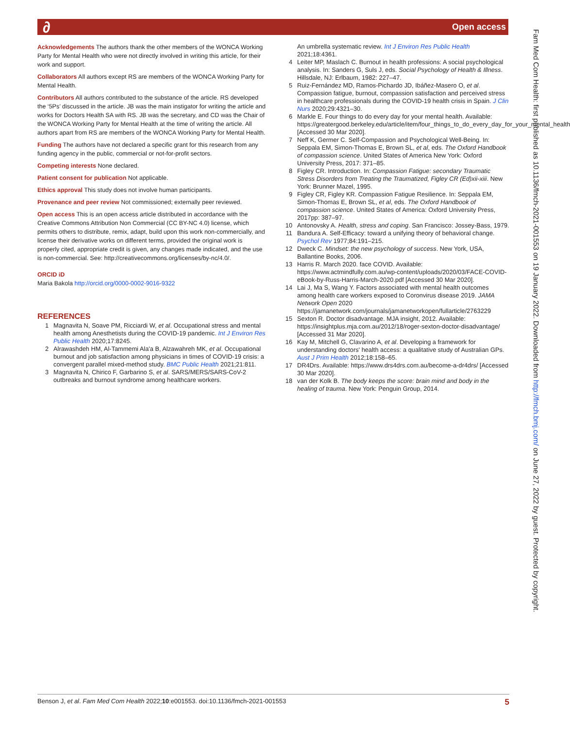∂ Open access
Acknowledgements The authors thank the other members of the WONCA Working Party for Mental Health who were not directly involved in writing this article, for their work and support.
Collaborators All authors except RS are members of the WONCA Working Party for Mental Health.
Contributors All authors contributed to the substance of the article. RS developed the ‘5Ps’ discussed in the article. JB was the main instigator for writing the article and works for Doctors Health SA with RS. JB was the secretary, and CD was the Chair of the WONCA Working Party for Mental Health at the time of writing the article. All authors apart from RS are members of the WONCA Working Party for Mental Health.
Funding The authors have not declared a specific grant for this research from any funding agency in the public, commercial or not-for-profit sectors.
Competing interests None declared.
Patient consent for publication Not applicable.
Ethics approval This study does not involve human participants.
Provenance and peer review Not commissioned; externally peer reviewed.
Open access This is an open access article distributed in accordance with the Creative Commons Attribution Non Commercial (CC BY-NC 4.0) license, which permits others to distribute, remix, adapt, build upon this work non-commercially, and license their derivative works on different terms, provided the original work is properly cited, appropriate credit is given, any changes made indicated, and the use is non-commercial. See: http://creativecommons.org/licenses/by-nc/4.0/.
ORCID iD
Maria Bakola http://orcid.org/0000-0002-9016-9322
REFERENCES
1 Magnavita N, Soave PM, Ricciardi W, et al. Occupational stress and mental health among Anesthetists during the COVID-19 pandemic. Int J Environ Res Public Health 2020;17:8245.
2 Alrawashdeh HM, Al-Tammemi Ala'a B, Alzawahreh MK, et al. Occupational burnout and job satisfaction among physicians in times of COVID-19 crisis: a convergent parallel mixed-method study. BMC Public Health 2021;21:811.
3 Magnavita N, Chirico F, Garbarino S, et al. SARS/MERS/SARS-CoV-2 outbreaks and burnout syndrome among healthcare workers.
An umbrella systematic review. Int J Environ Res Public Health 2021;18:4361.
4 Leiter MP, Maslach C. Burnout in health professions: A social psychological analysis. In: Sanders G, Suls J, eds. Social Psychology of Health & Illness. Hillsdale, NJ: Erlbaum, 1982: 227–47.
5 Ruiz-Fernández MD, Ramos-Pichardo JD, Ibáñez-Masero O, et al. Compassion fatigue, burnout, compassion satisfaction and perceived stress in healthcare professionals during the COVID-19 health crisis in Spain. J Clin Nurs 2020;29:4321–30.
6 Markle E. Four things to do every day for your mental health. Available: https://greatergood.berkeley.edu/article/item/four_things_to_do_every_day_for_your_mental_health [Accessed 30 Mar 2020].
7 Neff K, Germer C. Self-Compassion and Psychological Well-Being. In: Seppala EM, Simon-Thomas E, Brown SL, et al, eds. The Oxford Handbook of compassion science. United States of America New York: Oxford University Press, 2017: 371–85.
8 Figley CR. Introduction. In: Compassion Fatigue: secondary Traumatic Stress Disorders from Treating the Traumatized, Figley CR (Ed)xii-xiii. New York: Brunner Mazel, 1995.
9 Figley CR, Figley KR. Compassion Fatigue Resilience. In: Seppala EM, Simon-Thomas E, Brown SL, et al, eds. The Oxford Handbook of compassion science. United States of America: Oxford University Press, 2017pp: 387–97.
10 Antonovsky A. Health, stress and coping. San Francisco: Jossey-Bass, 1979.
11 Bandura A. Self-Efficacy: toward a unifying theory of behavioral change. Psychol Rev 1977;84:191–215.
12 Dweck C. Mindset: the new psychology of success. New York, USA, Ballantine Books, 2006.
13 Harris R. March 2020. face COVID. Available: https://www.actmindfully.com.au/wp-content/uploads/2020/03/FACE-COVID-eBook-by-Russ-Harris-March-2020.pdf [Accessed 30 Mar 2020].
14 Lai J, Ma S, Wang Y. Factors associated with mental health outcomes among health care workers exposed to Coronvirus disease 2019. JAMA Network Open 2020 https://jamanetwork.com/journals/jamanetworkopen/fullarticle/2763229
15 Sexton R. Doctor disadvantage. MJA insight, 2012. Available: https://insightplus.mja.com.au/2012/18/roger-sexton-doctor-disadvantage/ [Accessed 31 Mar 2020].
16 Kay M, Mitchell G, Clavarino A, et al. Developing a framework for understanding doctors' health access: a qualitative study of Australian GPs. Aust J Prim Health 2012;18:158–65.
17 DR4Drs. Available: https://www.drs4drs.com.au/become-a-dr4drs/ [Accessed 30 Mar 2020].
18 van der Kolk B. The body keeps the score: brain mind and body in the healing of trauma. New York: Penguin Group, 2014.
Fam Med Com Health: first published as 10.1136/fmch-2021-001553 on 19 January 2022. Downloaded from http://fmch.bmj.com/ on June 27, 2022 by guest. Protected by copyright.
Benson J, et al. Fam Med Com Health 2022;10:e001553. doi:10.1136/fmch-2021-001553 5